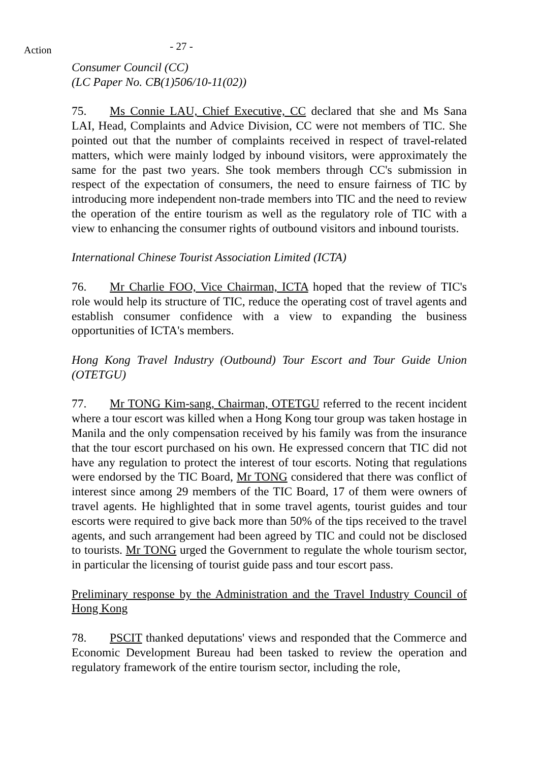Action
- 27 -
Consumer Council (CC)
(LC Paper No. CB(1)506/10-11(02))
75. Ms Connie LAU, Chief Executive, CC declared that she and Ms Sana LAI, Head, Complaints and Advice Division, CC were not members of TIC. She pointed out that the number of complaints received in respect of travel-related matters, which were mainly lodged by inbound visitors, were approximately the same for the past two years. She took members through CC's submission in respect of the expectation of consumers, the need to ensure fairness of TIC by introducing more independent non-trade members into TIC and the need to review the operation of the entire tourism as well as the regulatory role of TIC with a view to enhancing the consumer rights of outbound visitors and inbound tourists.
International Chinese Tourist Association Limited (ICTA)
76. Mr Charlie FOO, Vice Chairman, ICTA hoped that the review of TIC's role would help its structure of TIC, reduce the operating cost of travel agents and establish consumer confidence with a view to expanding the business opportunities of ICTA's members.
Hong Kong Travel Industry (Outbound) Tour Escort and Tour Guide Union (OTETGU)
77. Mr TONG Kim-sang, Chairman, OTETGU referred to the recent incident where a tour escort was killed when a Hong Kong tour group was taken hostage in Manila and the only compensation received by his family was from the insurance that the tour escort purchased on his own. He expressed concern that TIC did not have any regulation to protect the interest of tour escorts. Noting that regulations were endorsed by the TIC Board, Mr TONG considered that there was conflict of interest since among 29 members of the TIC Board, 17 of them were owners of travel agents. He highlighted that in some travel agents, tourist guides and tour escorts were required to give back more than 50% of the tips received to the travel agents, and such arrangement had been agreed by TIC and could not be disclosed to tourists. Mr TONG urged the Government to regulate the whole tourism sector, in particular the licensing of tourist guide pass and tour escort pass.
Preliminary response by the Administration and the Travel Industry Council of Hong Kong
78. PSCIT thanked deputations' views and responded that the Commerce and Economic Development Bureau had been tasked to review the operation and regulatory framework of the entire tourism sector, including the role,